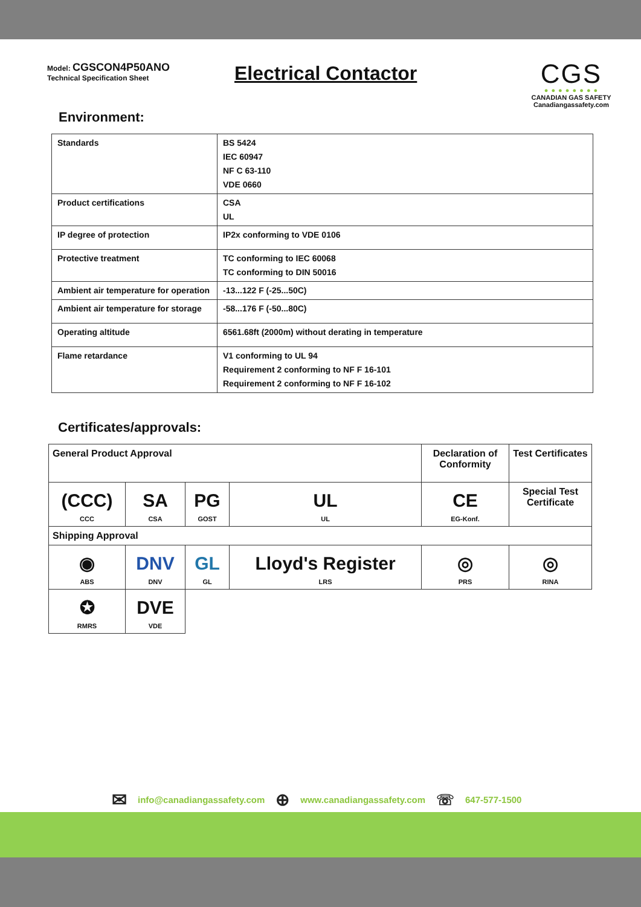Model: CGSCON4P50ANO
Technical Specification Sheet
Electrical Contactor
CGS
● ● ● ● ● ● ● ●
CANADIAN GAS SAFETY
Canadiangassafety.com
Environment:
| Standards | BS 5424 IEC 60947 NF C 63-110 VDE 0660 |
| Product certifications | CSA UL |
| IP degree of protection | IP2x conforming to VDE 0106 |
| Protective treatment | TC conforming to IEC 60068 TC conforming to DIN 50016 |
| Ambient air temperature for operation | -13...122 F (-25...50C) |
| Ambient air temperature for storage | -58...176 F (-50...80C) |
| Operating altitude | 6561.68ft (2000m) without derating in temperature |
| Flame retardance | V1 conforming to UL 94 Requirement 2 conforming to NF F 16-101 Requirement 2 conforming to NF F 16-102 |
Certificates/approvals:
| General Product Approval | | | | Declaration of Conformity | Test Certificates |
| (CCC) CCC | SA CSA | PG GOST | UL UL | CE EG-Konf. | Special Test Certificate |
| Shipping Approval | | | | | |
| ◉ ABS | DNV DNV | GL GL | Lloyd's Register LRS | ◎ PRS | ◎ RINA |
| ✪ RMRS | DVE VDE | | | | |
✉ info@canadiangassafety.com ⊕ www.canadiangassafety.com ☏ 647-577-1500